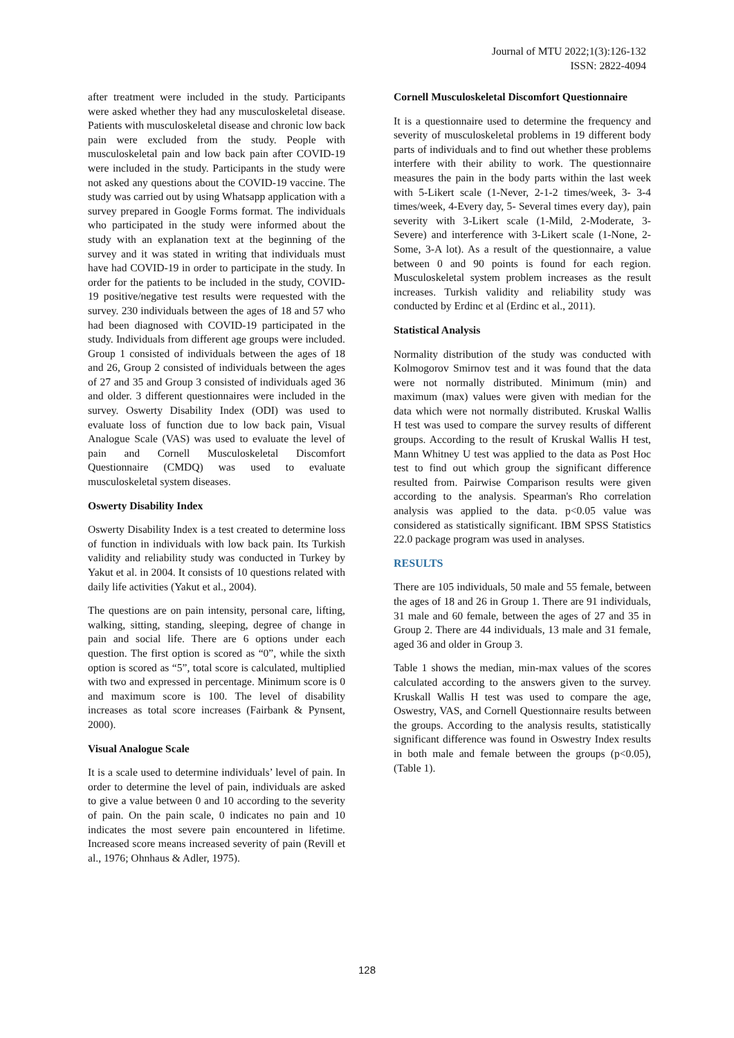Journal of MTU 2022;1(3):126-132
ISSN: 2822-4094
after treatment were included in the study. Participants were asked whether they had any musculoskeletal disease. Patients with musculoskeletal disease and chronic low back pain were excluded from the study. People with musculoskeletal pain and low back pain after COVID-19 were included in the study. Participants in the study were not asked any questions about the COVID-19 vaccine. The study was carried out by using Whatsapp application with a survey prepared in Google Forms format. The individuals who participated in the study were informed about the study with an explanation text at the beginning of the survey and it was stated in writing that individuals must have had COVID-19 in order to participate in the study. In order for the patients to be included in the study, COVID-19 positive/negative test results were requested with the survey. 230 individuals between the ages of 18 and 57 who had been diagnosed with COVID-19 participated in the study. Individuals from different age groups were included. Group 1 consisted of individuals between the ages of 18 and 26, Group 2 consisted of individuals between the ages of 27 and 35 and Group 3 consisted of individuals aged 36 and older. 3 different questionnaires were included in the survey. Oswerty Disability Index (ODI) was used to evaluate loss of function due to low back pain, Visual Analogue Scale (VAS) was used to evaluate the level of pain and Cornell Musculoskeletal Discomfort Questionnaire (CMDQ) was used to evaluate musculoskeletal system diseases.
Oswerty Disability Index
Oswerty Disability Index is a test created to determine loss of function in individuals with low back pain. Its Turkish validity and reliability study was conducted in Turkey by Yakut et al. in 2004. It consists of 10 questions related with daily life activities (Yakut et al., 2004).
The questions are on pain intensity, personal care, lifting, walking, sitting, standing, sleeping, degree of change in pain and social life. There are 6 options under each question. The first option is scored as “0”, while the sixth option is scored as “5”, total score is calculated, multiplied with two and expressed in percentage. Minimum score is 0 and maximum score is 100. The level of disability increases as total score increases (Fairbank & Pynsent, 2000).
Visual Analogue Scale
It is a scale used to determine individuals’ level of pain. In order to determine the level of pain, individuals are asked to give a value between 0 and 10 according to the severity of pain. On the pain scale, 0 indicates no pain and 10 indicates the most severe pain encountered in lifetime. Increased score means increased severity of pain (Revill et al., 1976; Ohnhaus & Adler, 1975).
Cornell Musculoskeletal Discomfort Questionnaire
It is a questionnaire used to determine the frequency and severity of musculoskeletal problems in 19 different body parts of individuals and to find out whether these problems interfere with their ability to work. The questionnaire measures the pain in the body parts within the last week with 5-Likert scale (1-Never, 2-1-2 times/week, 3- 3-4 times/week, 4-Every day, 5- Several times every day), pain severity with 3-Likert scale (1-Mild, 2-Moderate, 3-Severe) and interference with 3-Likert scale (1-None, 2-Some, 3-A lot). As a result of the questionnaire, a value between 0 and 90 points is found for each region. Musculoskeletal system problem increases as the result increases. Turkish validity and reliability study was conducted by Erdinc et al (Erdinc et al., 2011).
Statistical Analysis
Normality distribution of the study was conducted with Kolmogorov Smirnov test and it was found that the data were not normally distributed. Minimum (min) and maximum (max) values were given with median for the data which were not normally distributed. Kruskal Wallis H test was used to compare the survey results of different groups. According to the result of Kruskal Wallis H test, Mann Whitney U test was applied to the data as Post Hoc test to find out which group the significant difference resulted from. Pairwise Comparison results were given according to the analysis. Spearman's Rho correlation analysis was applied to the data. p<0.05 value was considered as statistically significant. IBM SPSS Statistics 22.0 package program was used in analyses.
RESULTS
There are 105 individuals, 50 male and 55 female, between the ages of 18 and 26 in Group 1. There are 91 individuals, 31 male and 60 female, between the ages of 27 and 35 in Group 2. There are 44 individuals, 13 male and 31 female, aged 36 and older in Group 3.
Table 1 shows the median, min-max values of the scores calculated according to the answers given to the survey. Kruskall Wallis H test was used to compare the age, Oswestry, VAS, and Cornell Questionnaire results between the groups. According to the analysis results, statistically significant difference was found in Oswestry Index results in both male and female between the groups (p<0.05), (Table 1).
128